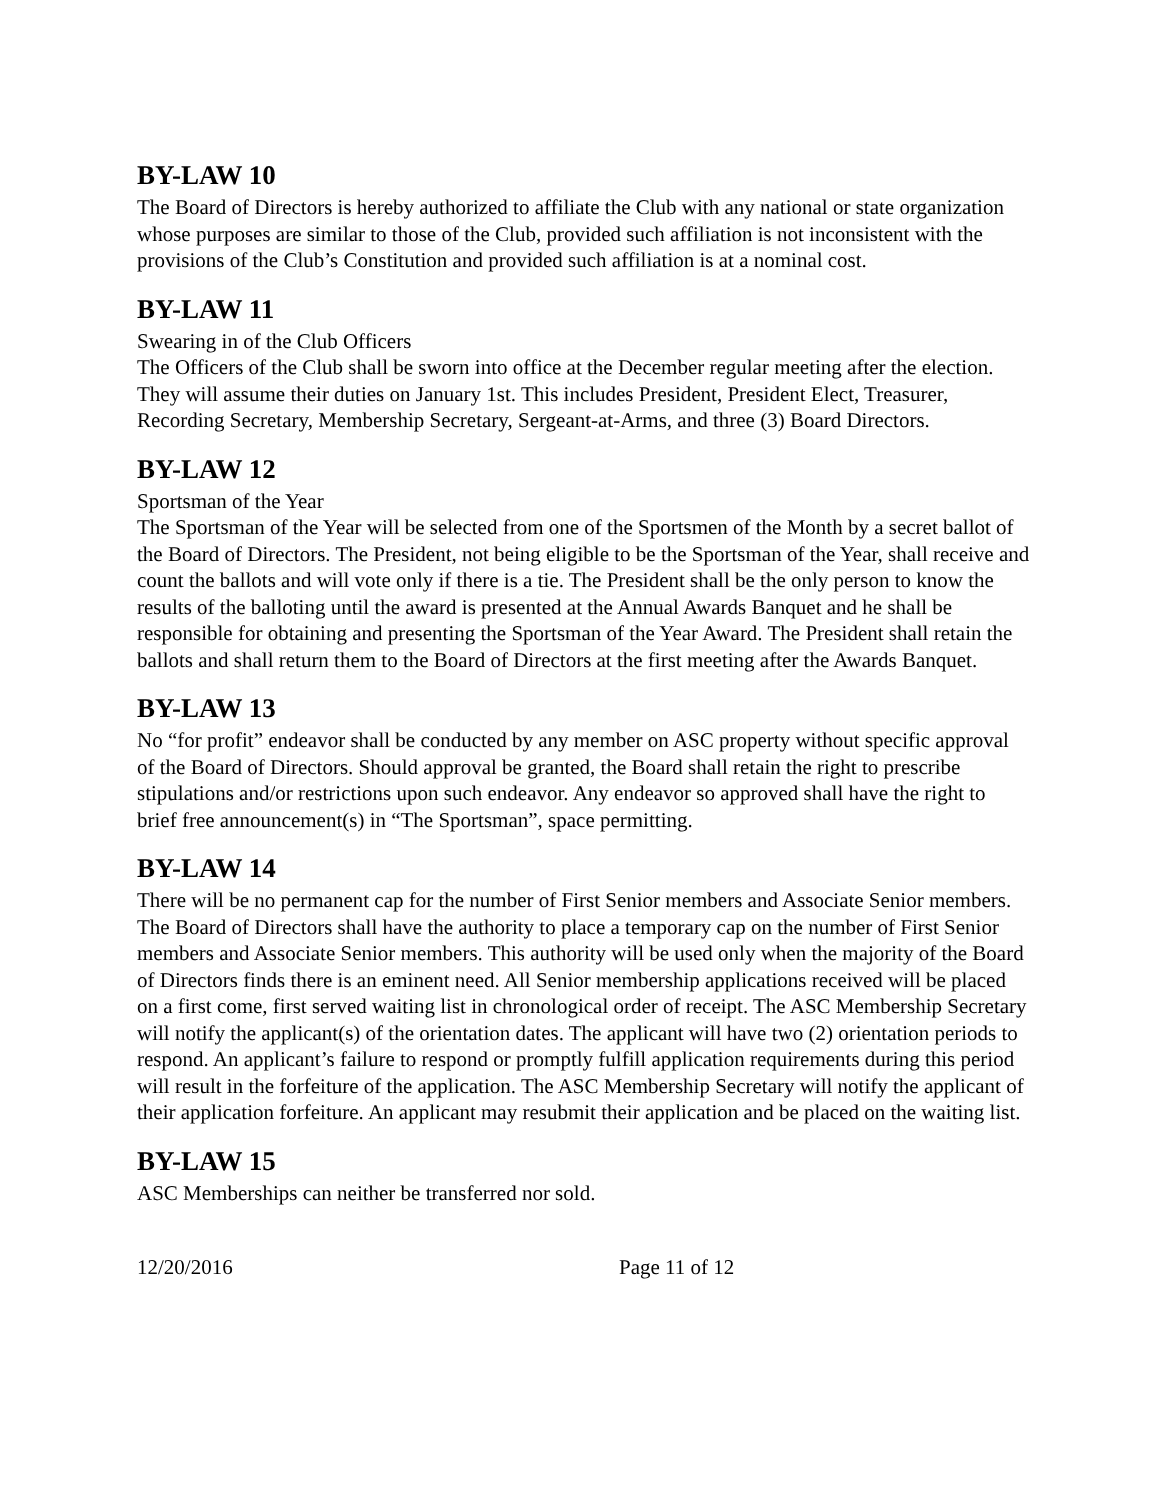BY-LAW 10
The Board of Directors is hereby authorized to affiliate the Club with any national or state organization whose purposes are similar to those of the Club, provided such affiliation is not inconsistent with the provisions of the Club’s Constitution and provided such affiliation is at a nominal cost.
BY-LAW 11
Swearing in of the Club Officers
The Officers of the Club shall be sworn into office at the December regular meeting after the election. They will assume their duties on January 1st. This includes President, President Elect, Treasurer, Recording Secretary, Membership Secretary, Sergeant-at-Arms, and three (3) Board Directors.
BY-LAW 12
Sportsman of the Year
The Sportsman of the Year will be selected from one of the Sportsmen of the Month by a secret ballot of the Board of Directors. The President, not being eligible to be the Sportsman of the Year, shall receive and count the ballots and will vote only if there is a tie. The President shall be the only person to know the results of the balloting until the award is presented at the Annual Awards Banquet and he shall be responsible for obtaining and presenting the Sportsman of the Year Award. The President shall retain the ballots and shall return them to the Board of Directors at the first meeting after the Awards Banquet.
BY-LAW 13
No “for profit” endeavor shall be conducted by any member on ASC property without specific approval of the Board of Directors. Should approval be granted, the Board shall retain the right to prescribe stipulations and/or restrictions upon such endeavor. Any endeavor so approved shall have the right to brief free announcement(s) in “The Sportsman”, space permitting.
BY-LAW 14
There will be no permanent cap for the number of First Senior members and Associate Senior members. The Board of Directors shall have the authority to place a temporary cap on the number of First Senior members and Associate Senior members. This authority will be used only when the majority of the Board of Directors finds there is an eminent need. All Senior membership applications received will be placed on a first come, first served waiting list in chronological order of receipt. The ASC Membership Secretary will notify the applicant(s) of the orientation dates. The applicant will have two (2) orientation periods to respond. An applicant’s failure to respond or promptly fulfill application requirements during this period will result in the forfeiture of the application. The ASC Membership Secretary will notify the applicant of their application forfeiture. An applicant may resubmit their application and be placed on the waiting list.
BY-LAW 15
ASC Memberships can neither be transferred nor sold.
12/20/2016 Page 11 of 12